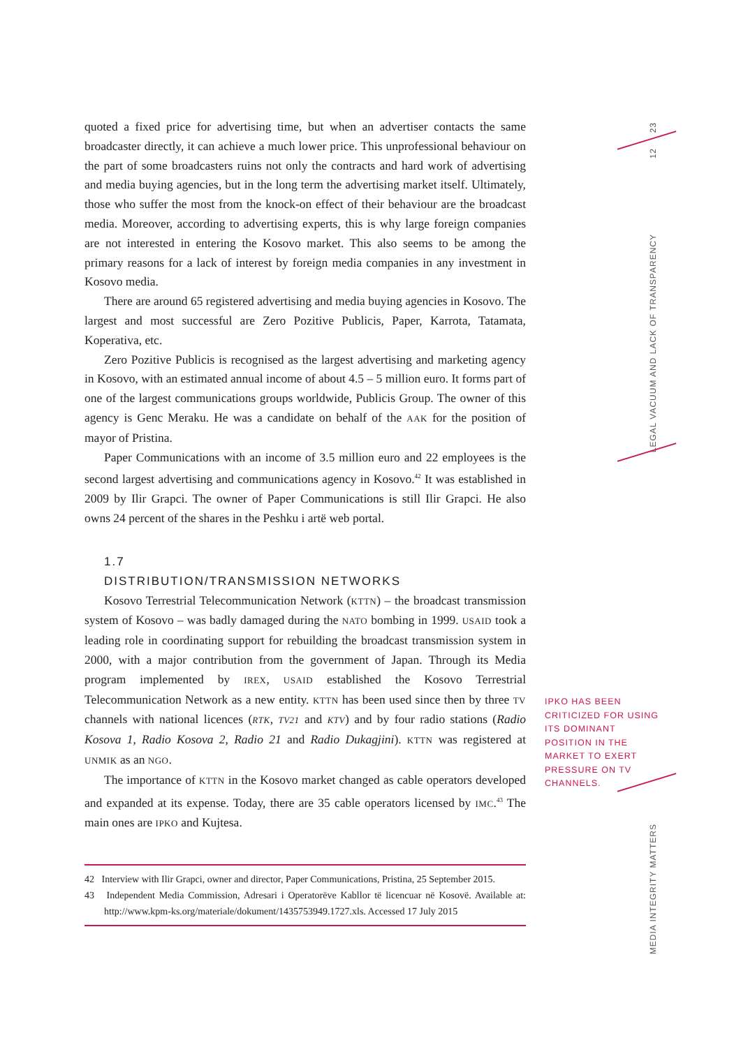23
12
LEGAL VACUUM AND LACK OF TRANSPARENCY
MEDIA INTEGRITY MATTERS
quoted a fixed price for advertising time, but when an advertiser contacts the same broadcaster directly, it can achieve a much lower price. This unprofessional behaviour on the part of some broadcasters ruins not only the contracts and hard work of advertising and media buying agencies, but in the long term the advertising market itself. Ultimately, those who suffer the most from the knock-on effect of their behaviour are the broadcast media. Moreover, according to advertising experts, this is why large foreign companies are not interested in entering the Kosovo market. This also seems to be among the primary reasons for a lack of interest by foreign media companies in any investment in Kosovo media.
There are around 65 registered advertising and media buying agencies in Kosovo. The largest and most successful are Zero Pozitive Publicis, Paper, Karrota, Tatamata, Koperativa, etc.
Zero Pozitive Publicis is recognised as the largest advertising and marketing agency in Kosovo, with an estimated annual income of about 4.5 – 5 million euro. It forms part of one of the largest communications groups worldwide, Publicis Group. The owner of this agency is Genc Meraku. He was a candidate on behalf of the AAK for the position of mayor of Pristina.
Paper Communications with an income of 3.5 million euro and 22 employees is the second largest advertising and communications agency in Kosovo.<sup>42</sup> It was established in 2009 by Ilir Grapci. The owner of Paper Communications is still Ilir Grapci. He also owns 24 percent of the shares in the Peshku i artë web portal.
1.7
DISTRIBUTION/TRANSMISSION NETWORKS
Kosovo Terrestrial Telecommunication Network (KTTN) – the broadcast transmission system of Kosovo – was badly damaged during the NATO bombing in 1999. USAID took a leading role in coordinating support for rebuilding the broadcast transmission system in 2000, with a major contribution from the government of Japan. Through its Media program implemented by IREX, USAID established the Kosovo Terrestrial Telecommunication Network as a new entity. KTTN has been used since then by three TV channels with national licences (RTK, TV21 and KTV) and by four radio stations (Radio Kosova 1, Radio Kosova 2, Radio 21 and Radio Dukagjini). KTTN was registered at UNMIK as an NGO.
The importance of KTTN in the Kosovo market changed as cable operators developed and expanded at its expense. Today, there are 35 cable operators licensed by IMC.<sup>43</sup> The main ones are IPKO and Kujtesa.
42 Interview with Ilir Grapci, owner and director, Paper Communications, Pristina, 25 September 2015.
43 Independent Media Commission, Adresari i Operatorëve Kabllor të licencuar në Kosovë. Available at: http://www.kpm-ks.org/materiale/dokument/1435753949.1727.xls. Accessed 17 July 2015
IPKO HAS BEEN CRITICIZED FOR USING ITS DOMINANT POSITION IN THE MARKET TO EXERT PRESSURE ON TV CHANNELS.